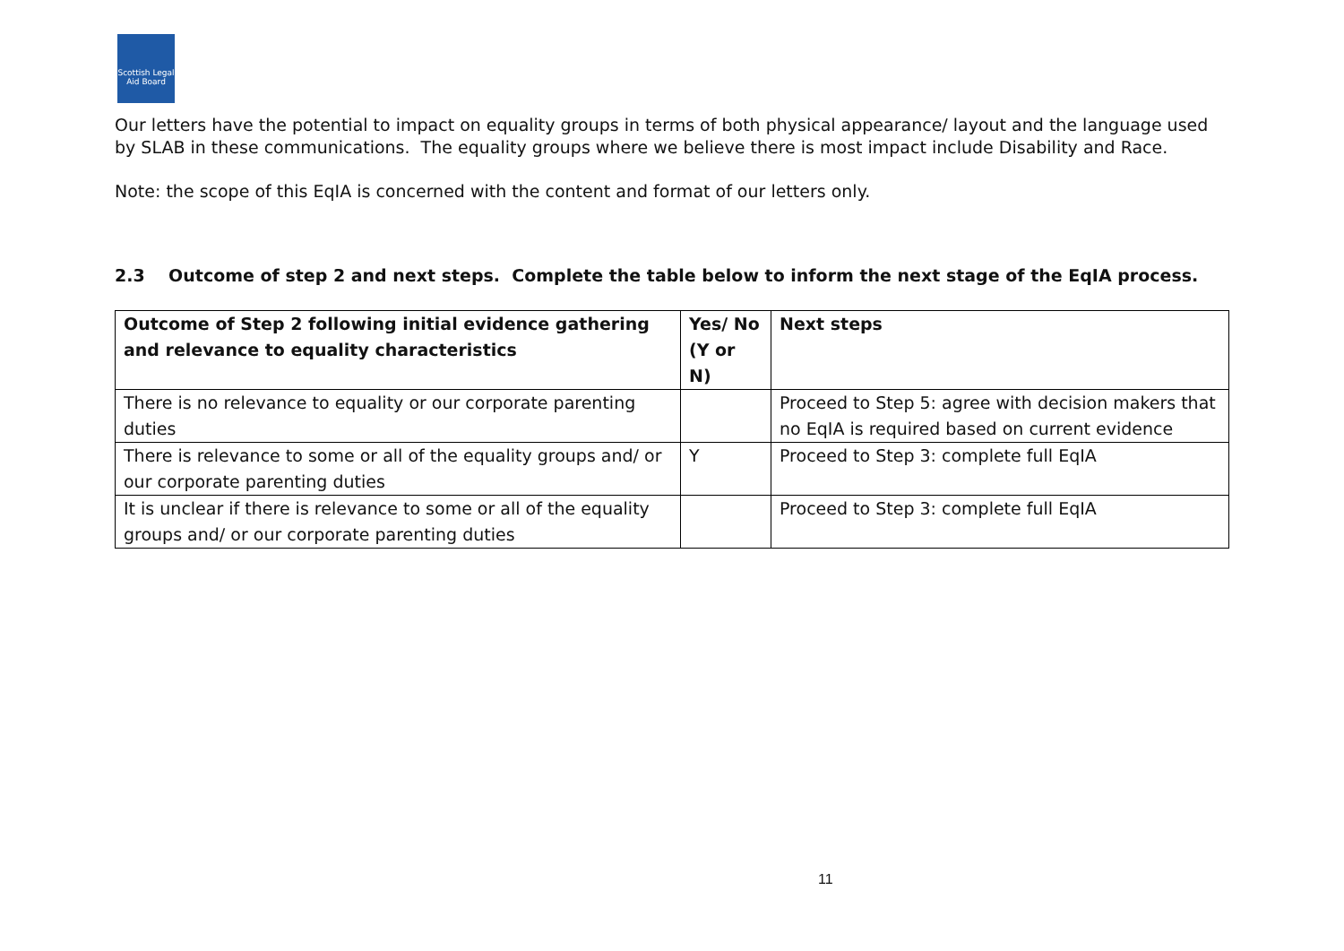Scottish Legal Aid Board
Our letters have the potential to impact on equality groups in terms of both physical appearance/ layout and the language used by SLAB in these communications. The equality groups where we believe there is most impact include Disability and Race.
Note: the scope of this EqIA is concerned with the content and format of our letters only.
2.3 Outcome of step 2 and next steps. Complete the table below to inform the next stage of the EqIA process.
| Outcome of Step 2 following initial evidence gathering and relevance to equality characteristics | Yes/ No (Y or N) | Next steps |
| --- | --- | --- |
| There is no relevance to equality or our corporate parenting duties | | Proceed to Step 5: agree with decision makers that no EqIA is required based on current evidence |
| There is relevance to some or all of the equality groups and/ or our corporate parenting duties | Y | Proceed to Step 3: complete full EqIA |
| It is unclear if there is relevance to some or all of the equality groups and/ or our corporate parenting duties | | Proceed to Step 3: complete full EqIA |
11